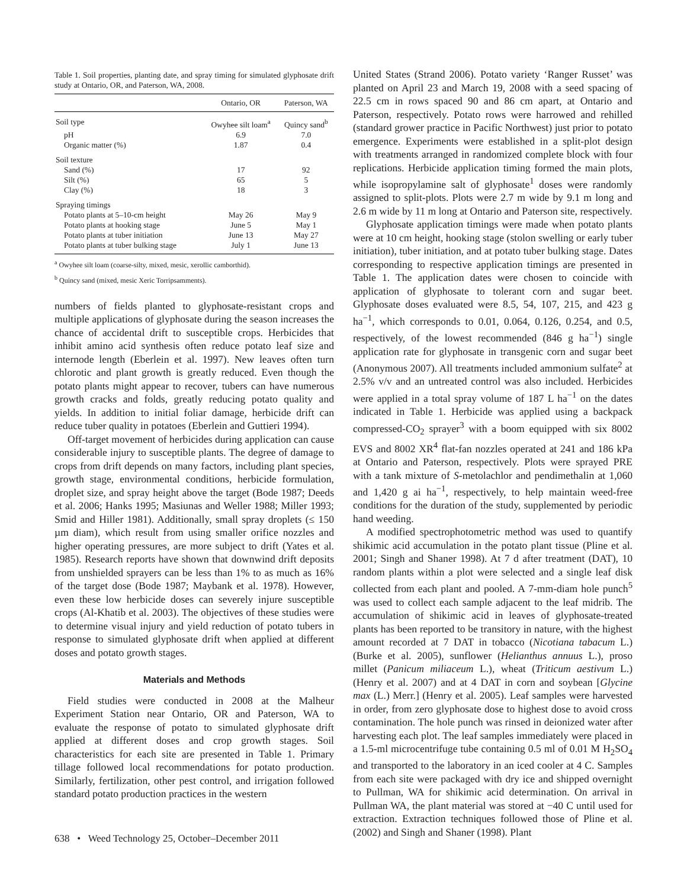Table 1. Soil properties, planting date, and spray timing for simulated glyphosate drift study at Ontario, OR, and Paterson, WA, 2008.
| | Ontario, OR | Paterson, WA |
| --- | --- | --- |
| Soil type | Owyhee silt loam<sup>a</sup> | Quincy sand<sup>b</sup> |
| pH | 6.9 | 7.0 |
| Organic matter (%) | 1.87 | 0.4 |
| Soil texture | | |
| Sand (%) | 17 | 92 |
| Silt (%) | 65 | 5 |
| Clay (%) | 18 | 3 |
| Spraying timings | | |
| Potato plants at 5–10-cm height | May 26 | May 9 |
| Potato plants at hooking stage | June 5 | May 1 |
| Potato plants at tuber initiation | June 13 | May 27 |
| Potato plants at tuber bulking stage | July 1 | June 13 |
<sup>a</sup> Owyhee silt loam (coarse-silty, mixed, mesic, xerollic camborthid).
<sup>b</sup> Quincy sand (mixed, mesic Xeric Torripsamments).
numbers of fields planted to glyphosate-resistant crops and multiple applications of glyphosate during the season increases the chance of accidental drift to susceptible crops. Herbicides that inhibit amino acid synthesis often reduce potato leaf size and internode length (Eberlein et al. 1997). New leaves often turn chlorotic and plant growth is greatly reduced. Even though the potato plants might appear to recover, tubers can have numerous growth cracks and folds, greatly reducing potato quality and yields. In addition to initial foliar damage, herbicide drift can reduce tuber quality in potatoes (Eberlein and Guttieri 1994).
Off-target movement of herbicides during application can cause considerable injury to susceptible plants. The degree of damage to crops from drift depends on many factors, including plant species, growth stage, environmental conditions, herbicide formulation, droplet size, and spray height above the target (Bode 1987; Deeds et al. 2006; Hanks 1995; Masiunas and Weller 1988; Miller 1993; Smid and Hiller 1981). Additionally, small spray droplets (≤ 150 µm diam), which result from using smaller orifice nozzles and higher operating pressures, are more subject to drift (Yates et al. 1985). Research reports have shown that downwind drift deposits from unshielded sprayers can be less than 1% to as much as 16% of the target dose (Bode 1987; Maybank et al. 1978). However, even these low herbicide doses can severely injure susceptible crops (Al-Khatib et al. 2003). The objectives of these studies were to determine visual injury and yield reduction of potato tubers in response to simulated glyphosate drift when applied at different doses and potato growth stages.
Materials and Methods
Field studies were conducted in 2008 at the Malheur Experiment Station near Ontario, OR and Paterson, WA to evaluate the response of potato to simulated glyphosate drift applied at different doses and crop growth stages. Soil characteristics for each site are presented in Table 1. Primary tillage followed local recommendations for potato production. Similarly, fertilization, other pest control, and irrigation followed standard potato production practices in the western
United States (Strand 2006). Potato variety ‘Ranger Russet’ was planted on April 23 and March 19, 2008 with a seed spacing of 22.5 cm in rows spaced 90 and 86 cm apart, at Ontario and Paterson, respectively. Potato rows were harrowed and rehilled (standard grower practice in Pacific Northwest) just prior to potato emergence. Experiments were established in a split-plot design with treatments arranged in randomized complete block with four replications. Herbicide application timing formed the main plots, while isopropylamine salt of glyphosate<sup>1</sup> doses were randomly assigned to split-plots. Plots were 2.7 m wide by 9.1 m long and 2.6 m wide by 11 m long at Ontario and Paterson site, respectively.
Glyphosate application timings were made when potato plants were at 10 cm height, hooking stage (stolon swelling or early tuber initiation), tuber initiation, and at potato tuber bulking stage. Dates corresponding to respective application timings are presented in Table 1. The application dates were chosen to coincide with application of glyphosate to tolerant corn and sugar beet. Glyphosate doses evaluated were 8.5, 54, 107, 215, and 423 g ha<sup>−1</sup>, which corresponds to 0.01, 0.064, 0.126, 0.254, and 0.5, respectively, of the lowest recommended (846 g ha<sup>−1</sup>) single application rate for glyphosate in transgenic corn and sugar beet (Anonymous 2007). All treatments included ammonium sulfate<sup>2</sup> at 2.5% v/v and an untreated control was also included. Herbicides were applied in a total spray volume of 187 L ha<sup>−1</sup> on the dates indicated in Table 1. Herbicide was applied using a backpack compressed-CO<sub>2</sub> sprayer<sup>3</sup> with a boom equipped with six 8002 EVS and 8002 XR<sup>4</sup> flat-fan nozzles operated at 241 and 186 kPa at Ontario and Paterson, respectively. Plots were sprayed PRE with a tank mixture of S-metolachlor and pendimethalin at 1,060 and 1,420 g ai ha<sup>−1</sup>, respectively, to help maintain weed-free conditions for the duration of the study, supplemented by periodic hand weeding.
A modified spectrophotometric method was used to quantify shikimic acid accumulation in the potato plant tissue (Pline et al. 2001; Singh and Shaner 1998). At 7 d after treatment (DAT), 10 random plants within a plot were selected and a single leaf disk collected from each plant and pooled. A 7-mm-diam hole punch<sup>5</sup> was used to collect each sample adjacent to the leaf midrib. The accumulation of shikimic acid in leaves of glyphosate-treated plants has been reported to be transitory in nature, with the highest amount recorded at 7 DAT in tobacco (Nicotiana tabacum L.) (Burke et al. 2005), sunflower (Helianthus annuus L.), proso millet (Panicum miliaceum L.), wheat (Triticum aestivum L.) (Henry et al. 2007) and at 4 DAT in corn and soybean [Glycine max (L.) Merr.] (Henry et al. 2005). Leaf samples were harvested in order, from zero glyphosate dose to highest dose to avoid cross contamination. The hole punch was rinsed in deionized water after harvesting each plot. The leaf samples immediately were placed in a 1.5-ml microcentrifuge tube containing 0.5 ml of 0.01 M H<sub>2</sub>SO<sub>4</sub> and transported to the laboratory in an iced cooler at 4 C. Samples from each site were packaged with dry ice and shipped overnight to Pullman, WA for shikimic acid determination. On arrival in Pullman WA, the plant material was stored at −40 C until used for extraction. Extraction techniques followed those of Pline et al. (2002) and Singh and Shaner (1998). Plant
638 • Weed Technology 25, October–December 2011